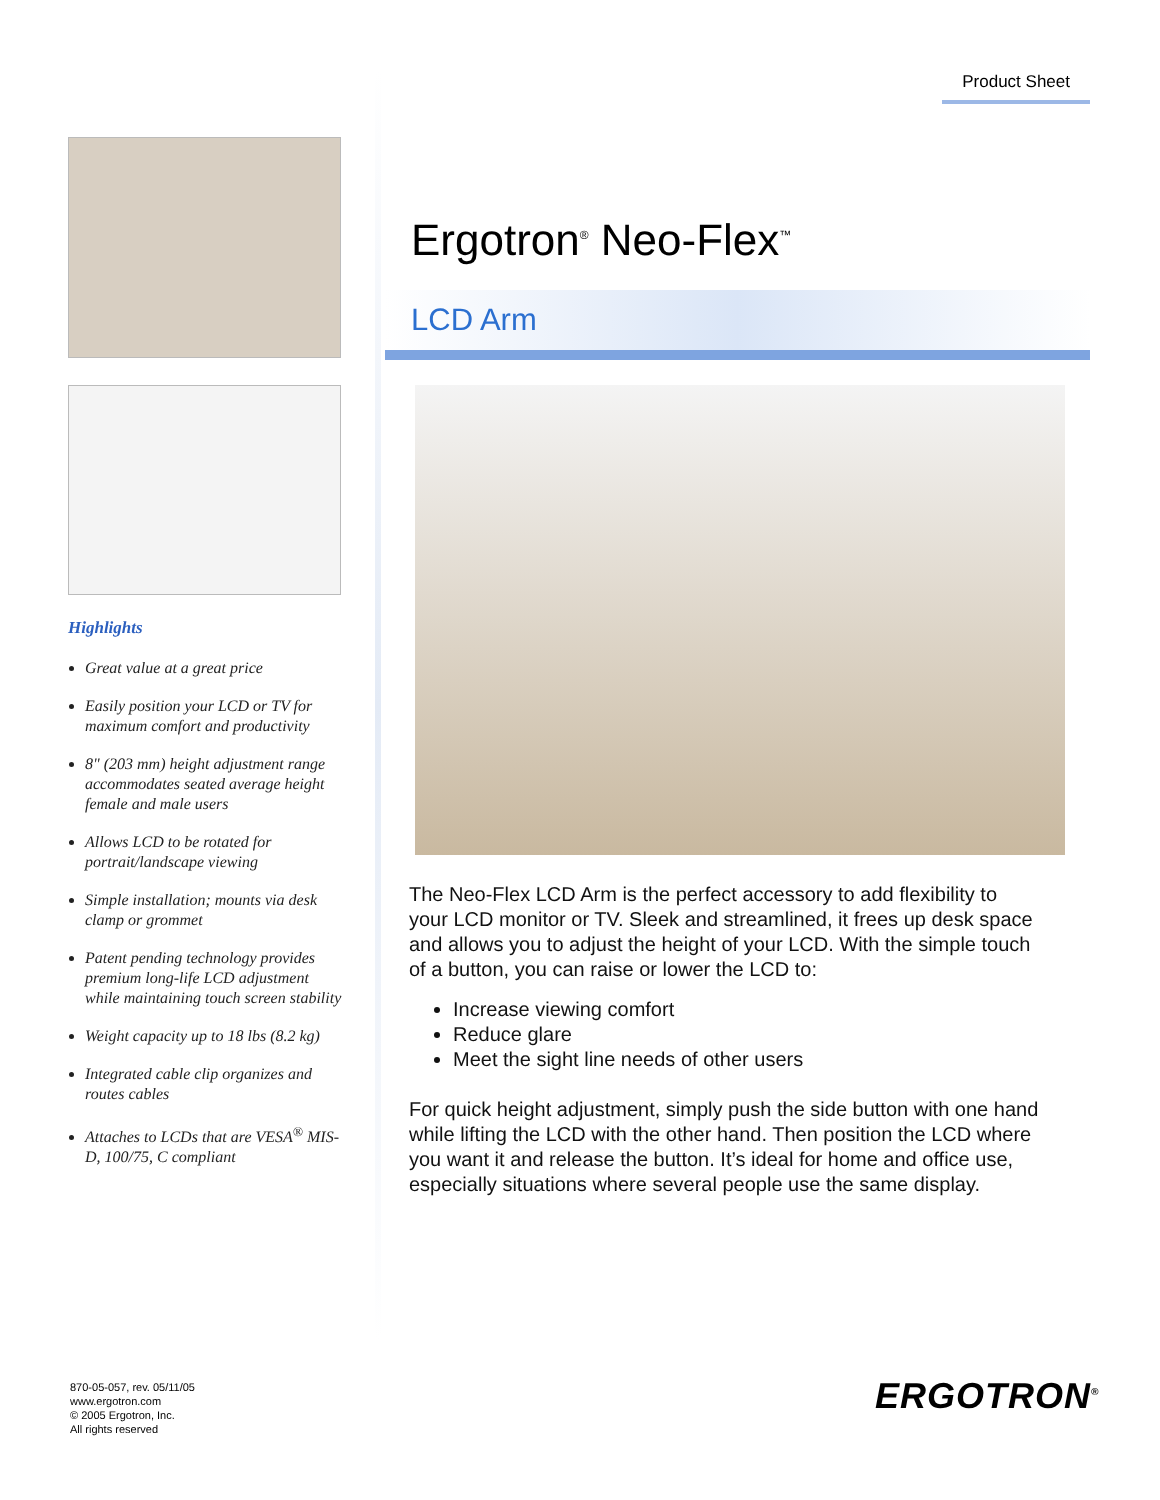Product Sheet
Highlights
Great value at a great price
Easily position your LCD or TV for maximum comfort and productivity
8" (203 mm) height adjustment range accommodates seated average height female and male users
Allows LCD to be rotated for portrait/landscape viewing
Simple installation; mounts via desk clamp or grommet
Patent pending technology provides premium long-life LCD adjustment while maintaining touch screen stability
Weight capacity up to 18 lbs (8.2 kg)
Integrated cable clip organizes and routes cables
Attaches to LCDs that are VESA<sup>®</sup> MIS-D, 100/75, C compliant
Ergotron<sup>®</sup> Neo-Flex<sup>™</sup>
LCD Arm
The Neo-Flex LCD Arm is the perfect accessory to add flexibility to your LCD monitor or TV. Sleek and streamlined, it frees up desk space and allows you to adjust the height of your LCD. With the simple touch of a button, you can raise or lower the LCD to:
Increase viewing comfort
Reduce glare
Meet the sight line needs of other users
For quick height adjustment, simply push the side button with one hand while lifting the LCD with the other hand. Then position the LCD where you want it and release the button. It’s ideal for home and office use, especially situations where several people use the same display.
870-05-057, rev. 05/11/05
www.ergotron.com
© 2005 Ergotron, Inc.
All rights reserved
ERGOTRON<sup>®</sup>